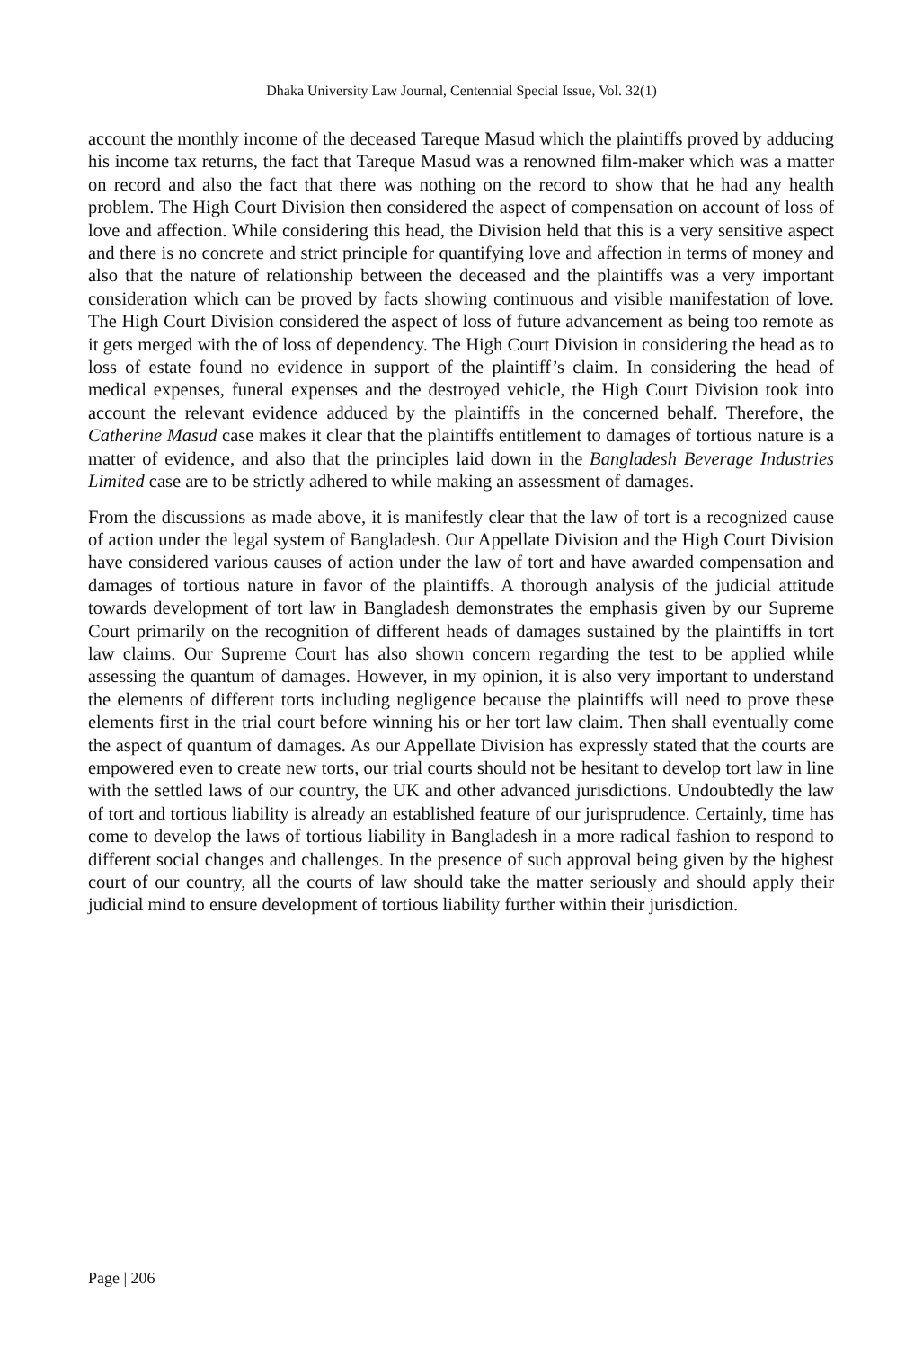Dhaka University Law Journal, Centennial Special Issue, Vol. 32(1)
account the monthly income of the deceased Tareque Masud which the plaintiffs proved by adducing his income tax returns, the fact that Tareque Masud was a renowned film-maker which was a matter on record and also the fact that there was nothing on the record to show that he had any health problem. The High Court Division then considered the aspect of compensation on account of loss of love and affection. While considering this head, the Division held that this is a very sensitive aspect and there is no concrete and strict principle for quantifying love and affection in terms of money and also that the nature of relationship between the deceased and the plaintiffs was a very important consideration which can be proved by facts showing continuous and visible manifestation of love. The High Court Division considered the aspect of loss of future advancement as being too remote as it gets merged with the of loss of dependency. The High Court Division in considering the head as to loss of estate found no evidence in support of the plaintiff’s claim. In considering the head of medical expenses, funeral expenses and the destroyed vehicle, the High Court Division took into account the relevant evidence adduced by the plaintiffs in the concerned behalf. Therefore, the Catherine Masud case makes it clear that the plaintiffs entitlement to damages of tortious nature is a matter of evidence, and also that the principles laid down in the Bangladesh Beverage Industries Limited case are to be strictly adhered to while making an assessment of damages.
From the discussions as made above, it is manifestly clear that the law of tort is a recognized cause of action under the legal system of Bangladesh. Our Appellate Division and the High Court Division have considered various causes of action under the law of tort and have awarded compensation and damages of tortious nature in favor of the plaintiffs. A thorough analysis of the judicial attitude towards development of tort law in Bangladesh demonstrates the emphasis given by our Supreme Court primarily on the recognition of different heads of damages sustained by the plaintiffs in tort law claims. Our Supreme Court has also shown concern regarding the test to be applied while assessing the quantum of damages. However, in my opinion, it is also very important to understand the elements of different torts including negligence because the plaintiffs will need to prove these elements first in the trial court before winning his or her tort law claim. Then shall eventually come the aspect of quantum of damages. As our Appellate Division has expressly stated that the courts are empowered even to create new torts, our trial courts should not be hesitant to develop tort law in line with the settled laws of our country, the UK and other advanced jurisdictions. Undoubtedly the law of tort and tortious liability is already an established feature of our jurisprudence. Certainly, time has come to develop the laws of tortious liability in Bangladesh in a more radical fashion to respond to different social changes and challenges. In the presence of such approval being given by the highest court of our country, all the courts of law should take the matter seriously and should apply their judicial mind to ensure development of tortious liability further within their jurisdiction.
Page | 206